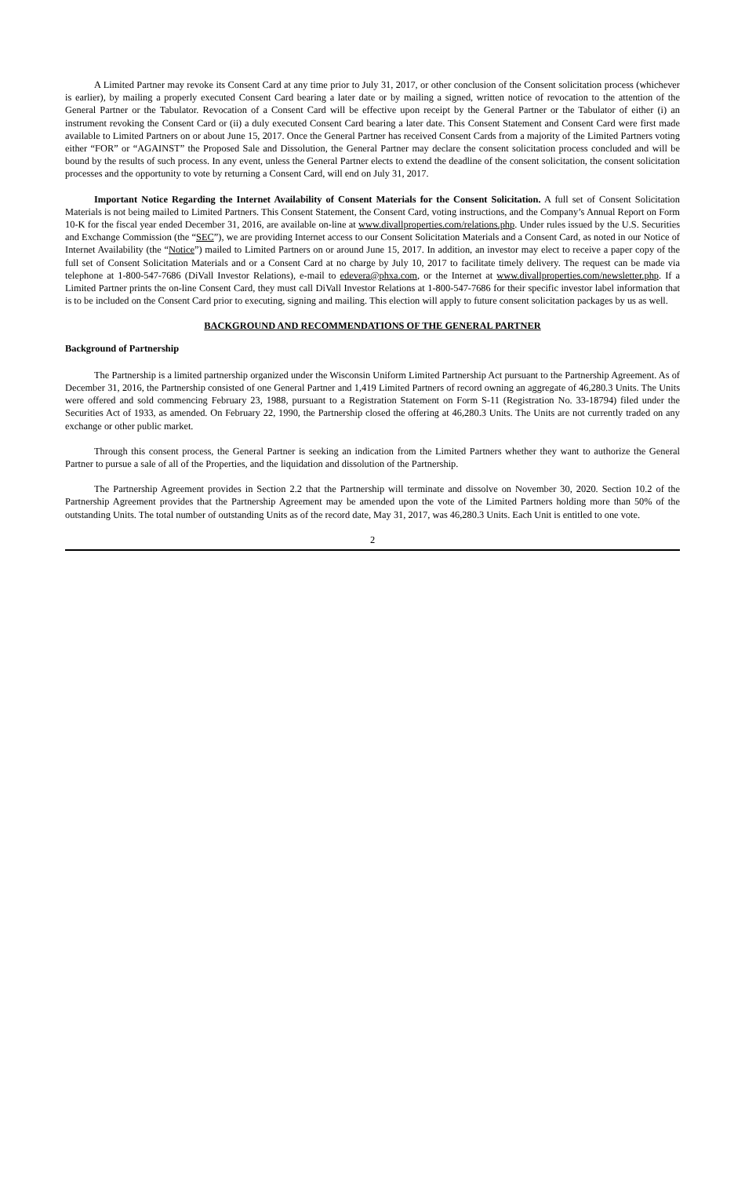A Limited Partner may revoke its Consent Card at any time prior to July 31, 2017, or other conclusion of the Consent solicitation process (whichever is earlier), by mailing a properly executed Consent Card bearing a later date or by mailing a signed, written notice of revocation to the attention of the General Partner or the Tabulator. Revocation of a Consent Card will be effective upon receipt by the General Partner or the Tabulator of either (i) an instrument revoking the Consent Card or (ii) a duly executed Consent Card bearing a later date. This Consent Statement and Consent Card were first made available to Limited Partners on or about June 15, 2017. Once the General Partner has received Consent Cards from a majority of the Limited Partners voting either “FOR” or “AGAINST” the Proposed Sale and Dissolution, the General Partner may declare the consent solicitation process concluded and will be bound by the results of such process. In any event, unless the General Partner elects to extend the deadline of the consent solicitation, the consent solicitation processes and the opportunity to vote by returning a Consent Card, will end on July 31, 2017.
Important Notice Regarding the Internet Availability of Consent Materials for the Consent Solicitation. A full set of Consent Solicitation Materials is not being mailed to Limited Partners. This Consent Statement, the Consent Card, voting instructions, and the Company’s Annual Report on Form 10-K for the fiscal year ended December 31, 2016, are available on-line at www.divallproperties.com/relations.php. Under rules issued by the U.S. Securities and Exchange Commission (the “SEC”), we are providing Internet access to our Consent Solicitation Materials and a Consent Card, as noted in our Notice of Internet Availability (the “Notice”) mailed to Limited Partners on or around June 15, 2017. In addition, an investor may elect to receive a paper copy of the full set of Consent Solicitation Materials and or a Consent Card at no charge by July 10, 2017 to facilitate timely delivery. The request can be made via telephone at 1-800-547-7686 (DiVall Investor Relations), e-mail to edevera@phxa.com, or the Internet at www.divallproperties.com/newsletter.php. If a Limited Partner prints the on-line Consent Card, they must call DiVall Investor Relations at 1-800-547-7686 for their specific investor label information that is to be included on the Consent Card prior to executing, signing and mailing. This election will apply to future consent solicitation packages by us as well.
BACKGROUND AND RECOMMENDATIONS OF THE GENERAL PARTNER
Background of Partnership
The Partnership is a limited partnership organized under the Wisconsin Uniform Limited Partnership Act pursuant to the Partnership Agreement. As of December 31, 2016, the Partnership consisted of one General Partner and 1,419 Limited Partners of record owning an aggregate of 46,280.3 Units. The Units were offered and sold commencing February 23, 1988, pursuant to a Registration Statement on Form S-11 (Registration No. 33-18794) filed under the Securities Act of 1933, as amended. On February 22, 1990, the Partnership closed the offering at 46,280.3 Units. The Units are not currently traded on any exchange or other public market.
Through this consent process, the General Partner is seeking an indication from the Limited Partners whether they want to authorize the General Partner to pursue a sale of all of the Properties, and the liquidation and dissolution of the Partnership.
The Partnership Agreement provides in Section 2.2 that the Partnership will terminate and dissolve on November 30, 2020. Section 10.2 of the Partnership Agreement provides that the Partnership Agreement may be amended upon the vote of the Limited Partners holding more than 50% of the outstanding Units. The total number of outstanding Units as of the record date, May 31, 2017, was 46,280.3 Units. Each Unit is entitled to one vote.
2